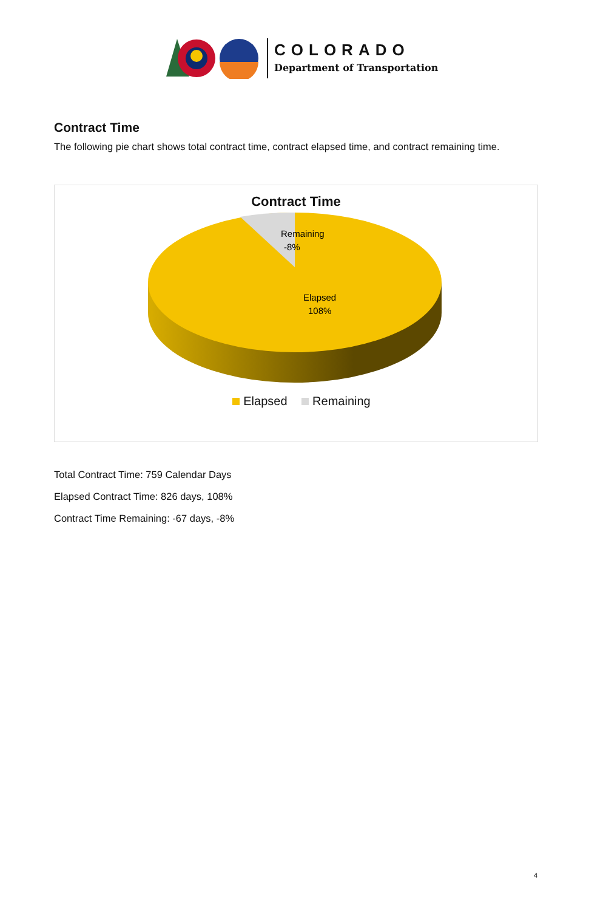COLORADO
Department of Transportation
Contract Time
The following pie chart shows total contract time, contract elapsed time, and contract remaining time.
Contract Time
Remaining
-8%
Elapsed
108%
Elapsed Remaining
Total Contract Time: 759 Calendar Days
Elapsed Contract Time: 826 days, 108%
Contract Time Remaining: -67 days, -8%
4